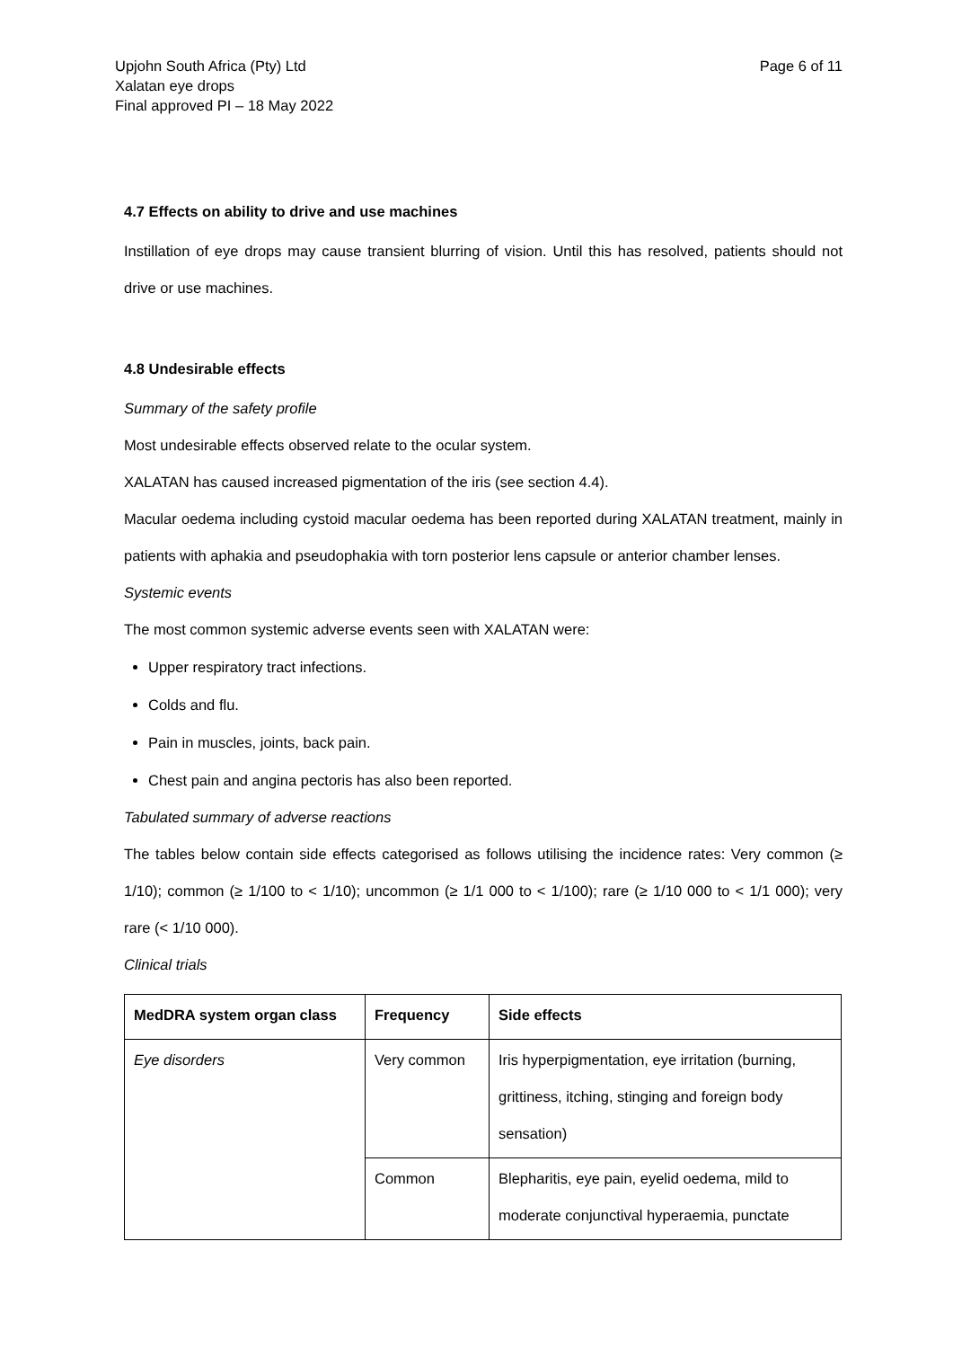Upjohn South Africa (Pty) Ltd
Xalatan eye drops
Final approved PI – 18 May 2022
Page 6 of 11
4.7 Effects on ability to drive and use machines
Instillation of eye drops may cause transient blurring of vision. Until this has resolved, patients should not drive or use machines.
4.8 Undesirable effects
Summary of the safety profile
Most undesirable effects observed relate to the ocular system.
XALATAN has caused increased pigmentation of the iris (see section 4.4).
Macular oedema including cystoid macular oedema has been reported during XALATAN treatment, mainly in patients with aphakia and pseudophakia with torn posterior lens capsule or anterior chamber lenses.
Systemic events
The most common systemic adverse events seen with XALATAN were:
Upper respiratory tract infections.
Colds and flu.
Pain in muscles, joints, back pain.
Chest pain and angina pectoris has also been reported.
Tabulated summary of adverse reactions
The tables below contain side effects categorised as follows utilising the incidence rates: Very common (≥ 1/10); common (≥ 1/100 to < 1/10); uncommon (≥ 1/1 000 to < 1/100); rare (≥ 1/10 000 to < 1/1 000); very rare (< 1/10 000).
Clinical trials
| MedDRA system organ class | Frequency | Side effects |
| --- | --- | --- |
| Eye disorders | Very common | Iris hyperpigmentation, eye irritation (burning, grittiness, itching, stinging and foreign body sensation) |
| | Common | Blepharitis, eye pain, eyelid oedema, mild to moderate conjunctival hyperaemia, punctate |